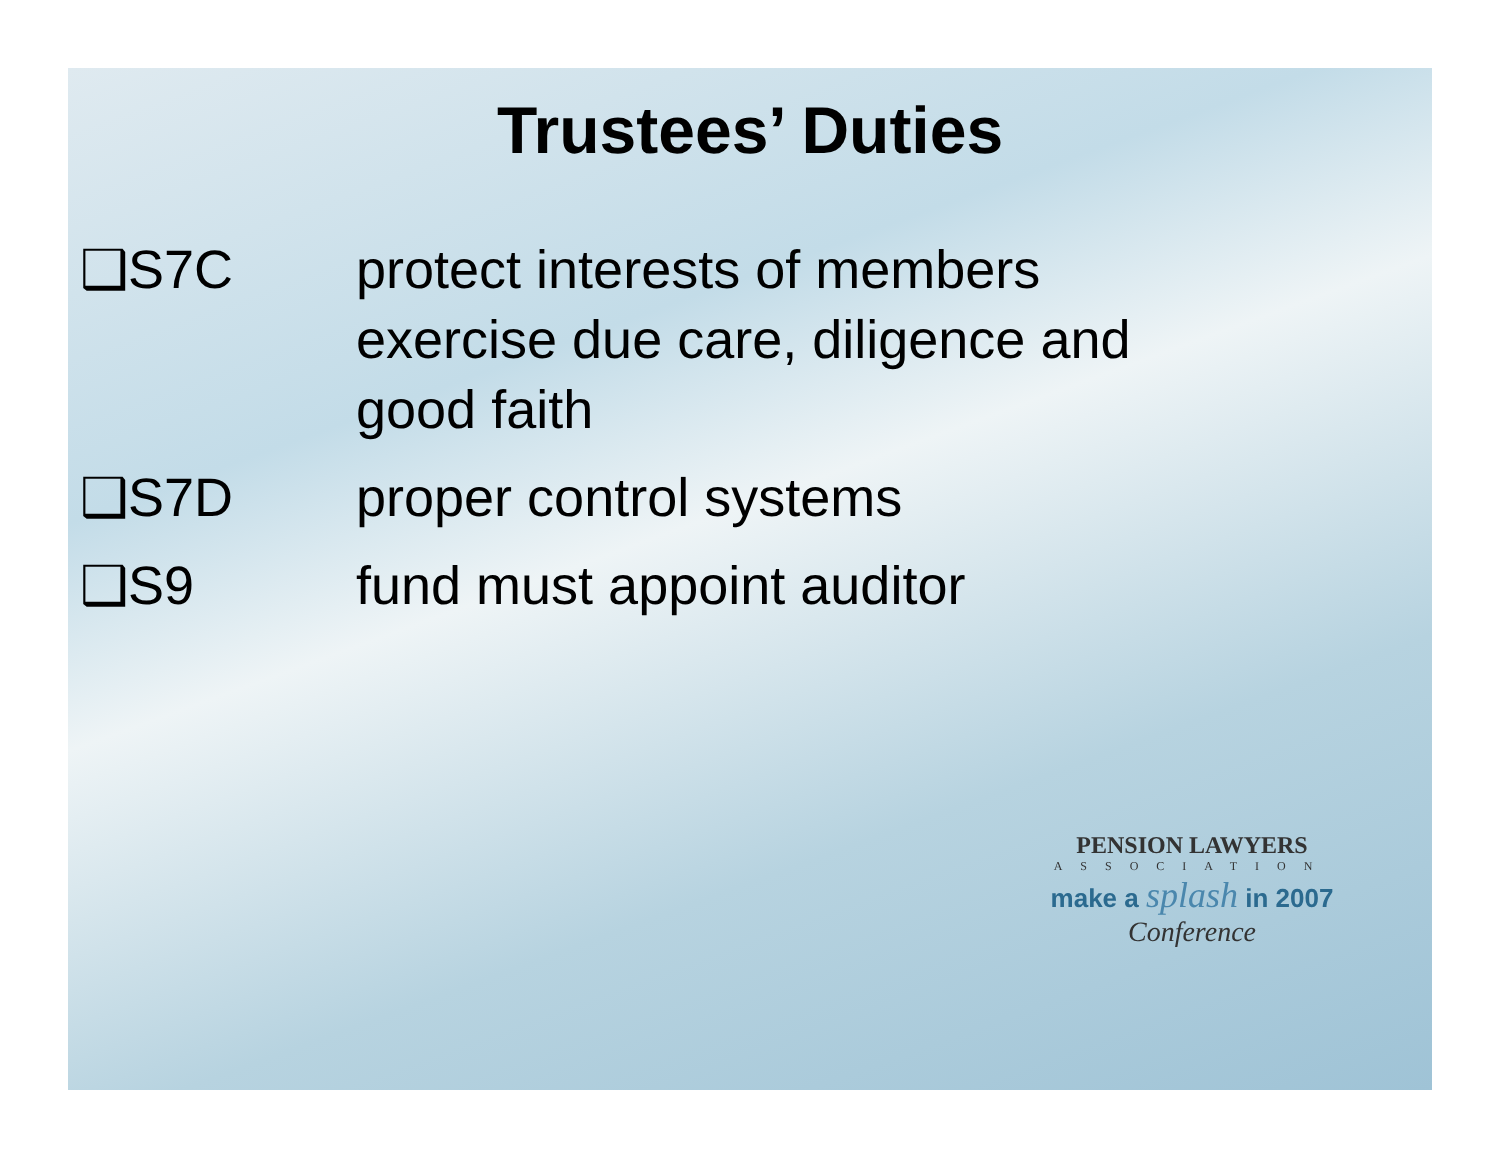Trustees’ Duties
❑S7C protect interests of members
exercise due care, diligence and good faith
❑S7D proper control systems
❑S9 fund must appoint auditor
PENSION LAWYERS
ASSOCIATION
make a splash in 2007
Conference